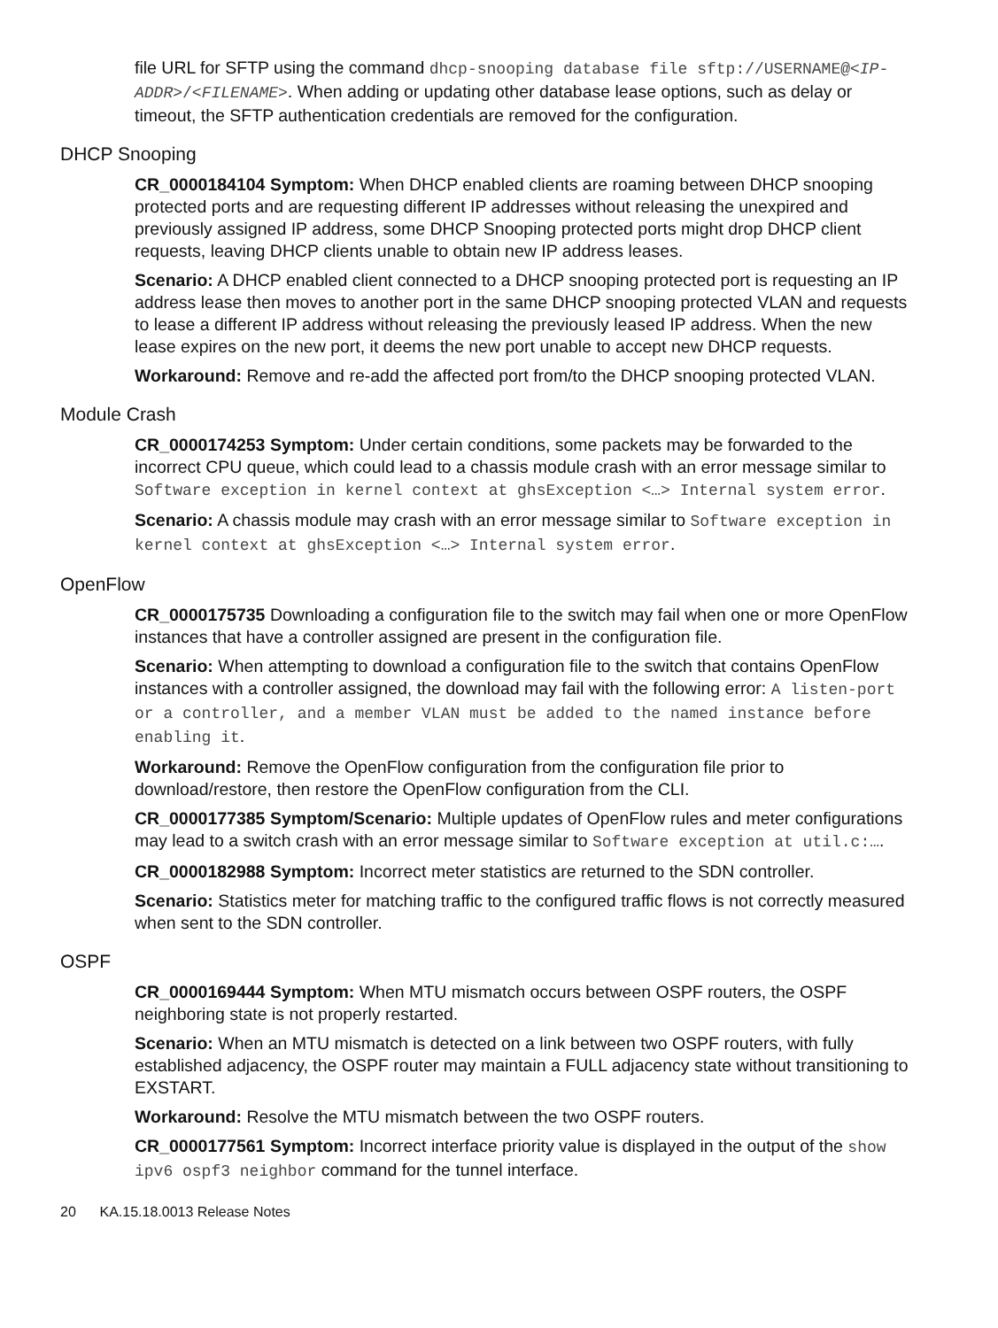file URL for SFTP using the command dhcp-snooping database file sftp://USERNAME@<IP-ADDR>/<FILENAME>. When adding or updating other database lease options, such as delay or timeout, the SFTP authentication credentials are removed for the configuration.
DHCP Snooping
CR_0000184104 Symptom: When DHCP enabled clients are roaming between DHCP snooping protected ports and are requesting different IP addresses without releasing the unexpired and previously assigned IP address, some DHCP Snooping protected ports might drop DHCP client requests, leaving DHCP clients unable to obtain new IP address leases.
Scenario: A DHCP enabled client connected to a DHCP snooping protected port is requesting an IP address lease then moves to another port in the same DHCP snooping protected VLAN and requests to lease a different IP address without releasing the previously leased IP address. When the new lease expires on the new port, it deems the new port unable to accept new DHCP requests.
Workaround: Remove and re-add the affected port from/to the DHCP snooping protected VLAN.
Module Crash
CR_0000174253 Symptom: Under certain conditions, some packets may be forwarded to the incorrect CPU queue, which could lead to a chassis module crash with an error message similar to Software exception in kernel context at ghsException <…> Internal system error.
Scenario: A chassis module may crash with an error message similar to Software exception in kernel context at ghsException <…> Internal system error.
OpenFlow
CR_0000175735 Downloading a configuration file to the switch may fail when one or more OpenFlow instances that have a controller assigned are present in the configuration file.
Scenario: When attempting to download a configuration file to the switch that contains OpenFlow instances with a controller assigned, the download may fail with the following error: A listen-port or a controller, and a member VLAN must be added to the named instance before enabling it.
Workaround: Remove the OpenFlow configuration from the configuration file prior to download/restore, then restore the OpenFlow configuration from the CLI.
CR_0000177385 Symptom/Scenario: Multiple updates of OpenFlow rules and meter configurations may lead to a switch crash with an error message similar to Software exception at util.c:….
CR_0000182988 Symptom: Incorrect meter statistics are returned to the SDN controller.
Scenario: Statistics meter for matching traffic to the configured traffic flows is not correctly measured when sent to the SDN controller.
OSPF
CR_0000169444 Symptom: When MTU mismatch occurs between OSPF routers, the OSPF neighboring state is not properly restarted.
Scenario: When an MTU mismatch is detected on a link between two OSPF routers, with fully established adjacency, the OSPF router may maintain a FULL adjacency state without transitioning to EXSTART.
Workaround: Resolve the MTU mismatch between the two OSPF routers.
CR_0000177561 Symptom: Incorrect interface priority value is displayed in the output of the show ipv6 ospf3 neighbor command for the tunnel interface.
20 KA.15.18.0013 Release Notes